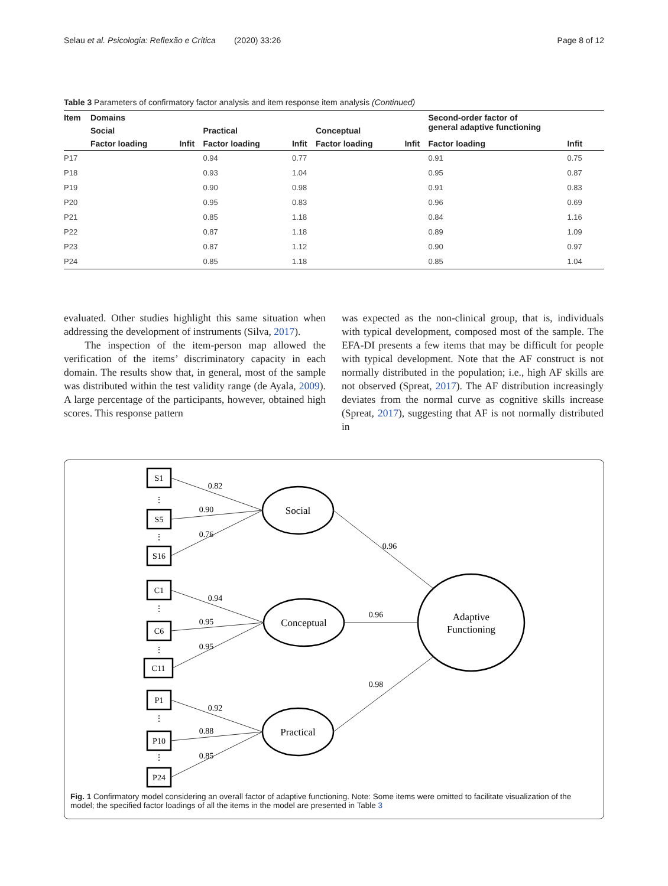Selau et al. Psicologia: Reflexão e Crítica (2020) 33:26 Page 8 of 12
Table 3 Parameters of confirmatory factor analysis and item response item analysis (Continued)
| Item | Domains | | | | | | Second-order factor of general adaptive functioning | |
| --- | --- | --- | --- | --- | --- | --- | --- | --- |
| | Social | | Practical | | Conceptual | | | |
| | Factor loading | Infit | Factor loading | Infit | Factor loading | Infit | Factor loading | Infit |
| P17 | | | 0.94 | 0.77 | | | 0.91 | 0.75 |
| P18 | | | 0.93 | 1.04 | | | 0.95 | 0.87 |
| P19 | | | 0.90 | 0.98 | | | 0.91 | 0.83 |
| P20 | | | 0.95 | 0.83 | | | 0.96 | 0.69 |
| P21 | | | 0.85 | 1.18 | | | 0.84 | 1.16 |
| P22 | | | 0.87 | 1.18 | | | 0.89 | 1.09 |
| P23 | | | 0.87 | 1.12 | | | 0.90 | 0.97 |
| P24 | | | 0.85 | 1.18 | | | 0.85 | 1.04 |
evaluated. Other studies highlight this same situation when addressing the development of instruments (Silva, 2017).
The inspection of the item-person map allowed the verification of the items’ discriminatory capacity in each domain. The results show that, in general, most of the sample was distributed within the test validity range (de Ayala, 2009). A large percentage of the participants, however, obtained high scores. This response pattern
was expected as the non-clinical group, that is, individuals with typical development, composed most of the sample. The EFA-DI presents a few items that may be difficult for people with typical development. Note that the AF construct is not normally distributed in the population; i.e., high AF skills are not observed (Spreat, 2017). The AF distribution increasingly deviates from the normal curve as cognitive skills increase (Spreat, 2017), suggesting that AF is not normally distributed in
S1
S5
S16
C1
C6
C11
P1
P10
P24
Social
Conceptual
Practical
Adaptive
Functioning
0.82
0.90
0.76
0.96
0.94
0.95
0.95
0.96
0.92
0.88
0.85
0.98
⋮
⋮
⋮
⋮
⋮
⋮
Fig. 1 Confirmatory model considering an overall factor of adaptive functioning. Note: Some items were omitted to facilitate visualization of the model; the specified factor loadings of all the items in the model are presented in Table 3